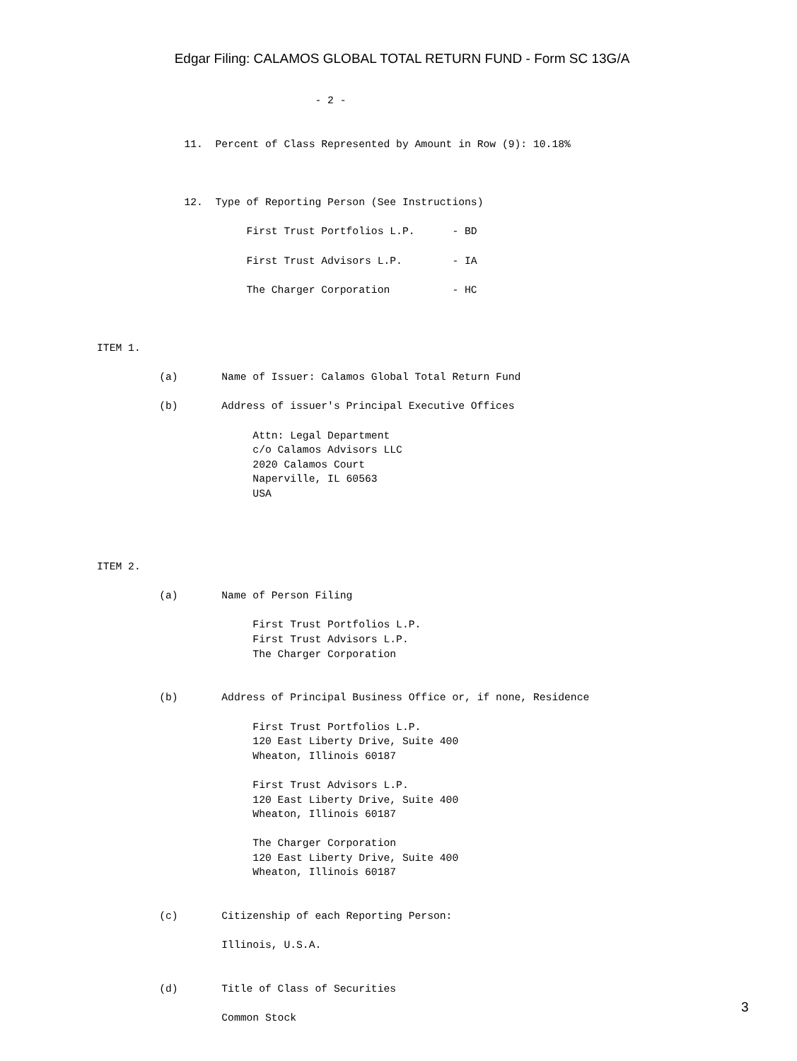Edgar Filing: CALAMOS GLOBAL TOTAL RETURN FUND - Form SC 13G/A
                                   - 2 -


              11.  Percent of Class Represented by Amount in Row (9): 10.18%



              12.  Type of Reporting Person (See Instructions)

                        First Trust Portfolios L.P.      - BD

                        First Trust Advisors L.P.        - IA

                        The Charger Corporation          - HC



ITEM 1.

          (a)       Name of Issuer: Calamos Global Total Return Fund

          (b)       Address of issuer's Principal Executive Offices

                         Attn: Legal Department
                         c/o Calamos Advisors LLC
                         2020 Calamos Court
                         Naperville, IL 60563
                         USA




ITEM 2.

          (a)       Name of Person Filing

                         First Trust Portfolios L.P.
                         First Trust Advisors L.P.
                         The Charger Corporation


          (b)       Address of Principal Business Office or, if none, Residence

                         First Trust Portfolios L.P.
                         120 East Liberty Drive, Suite 400
                         Wheaton, Illinois 60187

                         First Trust Advisors L.P.
                         120 East Liberty Drive, Suite 400
                         Wheaton, Illinois 60187

                         The Charger Corporation
                         120 East Liberty Drive, Suite 400
                         Wheaton, Illinois 60187


          (c)       Citizenship of each Reporting Person:

                    Illinois, U.S.A.


          (d)       Title of Class of Securities

                    Common Stock
3